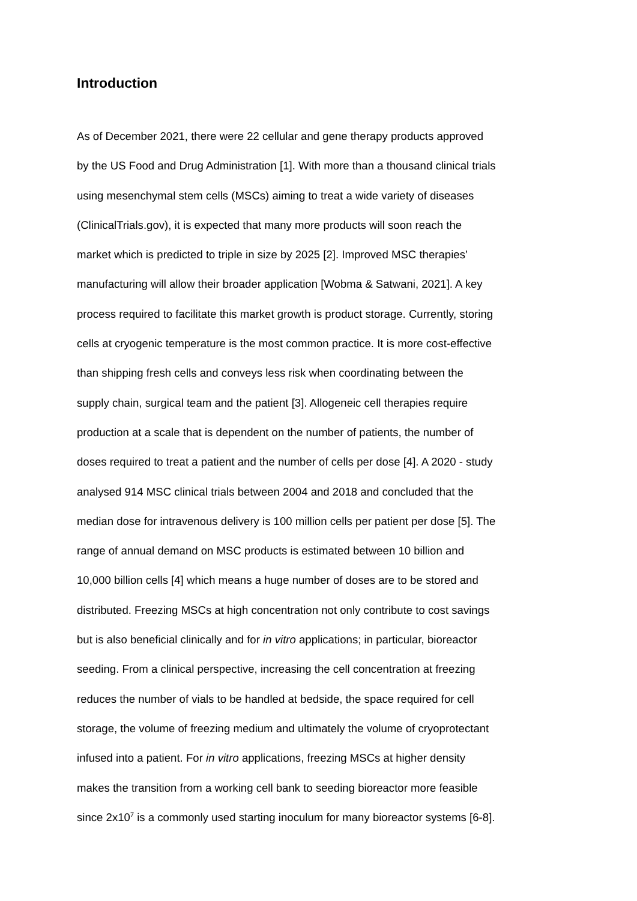Introduction
As of December 2021, there were 22 cellular and gene therapy products approved
by the US Food and Drug Administration [1]. With more than a thousand clinical trials
using mesenchymal stem cells (MSCs) aiming to treat a wide variety of diseases
(ClinicalTrials.gov), it is expected that many more products will soon reach the
market which is predicted to triple in size by 2025 [2]. Improved MSC therapies’
manufacturing will allow their broader application [Wobma & Satwani, 2021]. A key
process required to facilitate this market growth is product storage. Currently, storing
cells at cryogenic temperature is the most common practice. It is more cost-effective
than shipping fresh cells and conveys less risk when coordinating between the
supply chain, surgical team and the patient [3]. Allogeneic cell therapies require
production at a scale that is dependent on the number of patients, the number of
doses required to treat a patient and the number of cells per dose [4]. A 2020 - study
analysed 914 MSC clinical trials between 2004 and 2018 and concluded that the
median dose for intravenous delivery is 100 million cells per patient per dose [5]. The
range of annual demand on MSC products is estimated between 10 billion and
10,000 billion cells [4] which means a huge number of doses are to be stored and
distributed. Freezing MSCs at high concentration not only contribute to cost savings
but is also beneficial clinically and for in vitro applications; in particular, bioreactor
seeding. From a clinical perspective, increasing the cell concentration at freezing
reduces the number of vials to be handled at bedside, the space required for cell
storage, the volume of freezing medium and ultimately the volume of cryoprotectant
infused into a patient. For in vitro applications, freezing MSCs at higher density
makes the transition from a working cell bank to seeding bioreactor more feasible
since 2x10<sup>7</sup> is a commonly used starting inoculum for many bioreactor systems [6-8].